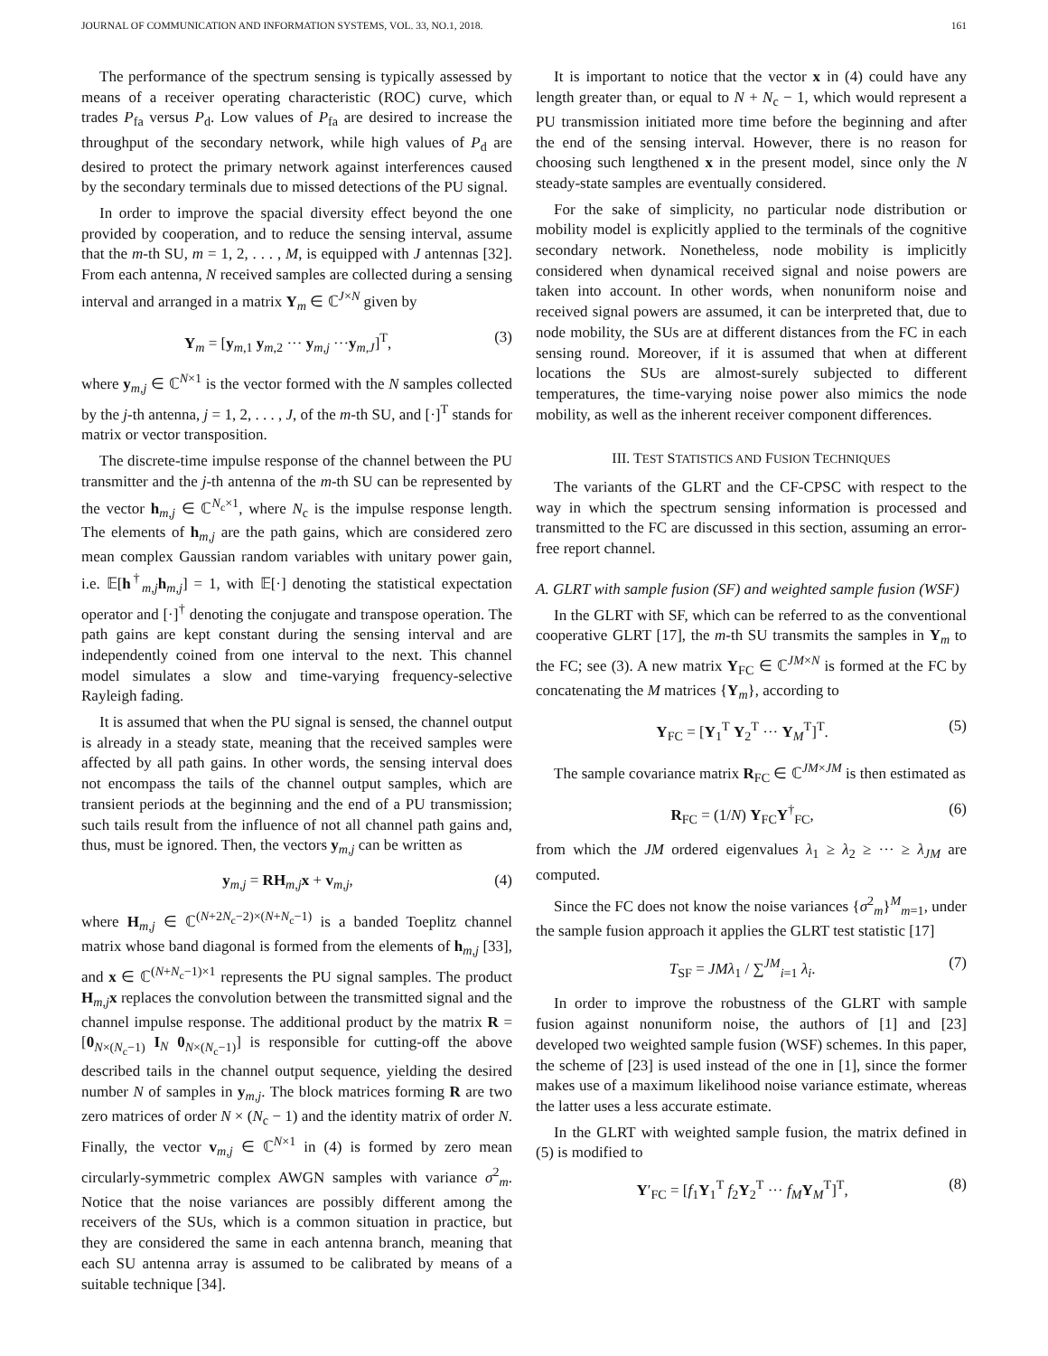JOURNAL OF COMMUNICATION AND INFORMATION SYSTEMS, VOL. 33, NO.1, 2018. 161
The performance of the spectrum sensing is typically assessed by means of a receiver operating characteristic (ROC) curve, which trades P<sub>fa</sub> versus P<sub>d</sub>. Low values of P<sub>fa</sub> are desired to increase the throughput of the secondary network, while high values of P<sub>d</sub> are desired to protect the primary network against interferences caused by the secondary terminals due to missed detections of the PU signal.
In order to improve the spacial diversity effect beyond the one provided by cooperation, and to reduce the sensing interval, assume that the m-th SU, m = 1, 2, . . . , M, is equipped with J antennas [32]. From each antenna, N received samples are collected during a sensing interval and arranged in a matrix Y<sub>m</sub> ∈ ℂ<sup>J×N</sup> given by
Y<sub>m</sub> = [y<sub>m,1</sub> y<sub>m,2</sub> ··· y<sub>m,j</sub> ···y<sub>m,J</sub>]<sup>T</sup>, (3)
where y<sub>m,j</sub> ∈ ℂ<sup>N×1</sup> is the vector formed with the N samples collected by the j-th antenna, j = 1, 2, . . . , J, of the m-th SU, and [·]<sup>T</sup> stands for matrix or vector transposition.
The discrete-time impulse response of the channel between the PU transmitter and the j-th antenna of the m-th SU can be represented by the vector h<sub>m,j</sub> ∈ ℂ<sup>N<sub>c</sub>×1</sup>, where N<sub>c</sub> is the impulse response length. The elements of h<sub>m,j</sub> are the path gains, which are considered zero mean complex Gaussian random variables with unitary power gain, i.e. 𝔼[h<sup>†</sup><sub>m,j</sub>h<sub>m,j</sub>] = 1, with 𝔼[·] denoting the statistical expectation operator and [·]<sup>†</sup> denoting the conjugate and transpose operation. The path gains are kept constant during the sensing interval and are independently coined from one interval to the next. This channel model simulates a slow and time-varying frequency-selective Rayleigh fading.
It is assumed that when the PU signal is sensed, the channel output is already in a steady state, meaning that the received samples were affected by all path gains. In other words, the sensing interval does not encompass the tails of the channel output samples, which are transient periods at the beginning and the end of a PU transmission; such tails result from the influence of not all channel path gains and, thus, must be ignored. Then, the vectors y<sub>m,j</sub> can be written as
y<sub>m,j</sub> = RH<sub>m,j</sub>x + v<sub>m,j</sub>, (4)
where H<sub>m,j</sub> ∈ ℂ<sup>(N+2N<sub>c</sub>−2)×(N+N<sub>c</sub>−1)</sup> is a banded Toeplitz channel matrix whose band diagonal is formed from the elements of h<sub>m,j</sub> [33], and x ∈ ℂ<sup>(N+N<sub>c</sub>−1)×1</sup> represents the PU signal samples. The product H<sub>m,j</sub>x replaces the convolution between the transmitted signal and the channel impulse response. The additional product by the matrix R = [0<sub>N×(N<sub>c</sub>−1)</sub> I<sub>N</sub> 0<sub>N×(N<sub>c</sub>−1)</sub>] is responsible for cutting-off the above described tails in the channel output sequence, yielding the desired number N of samples in y<sub>m,j</sub>. The block matrices forming R are two zero matrices of order N × (N<sub>c</sub> − 1) and the identity matrix of order N. Finally, the vector v<sub>m,j</sub> ∈ ℂ<sup>N×1</sup> in (4) is formed by zero mean circularly-symmetric complex AWGN samples with variance σ<sup>2</sup><sub>m</sub>. Notice that the noise variances are possibly different among the receivers of the SUs, which is a common situation in practice, but they are considered the same in each antenna branch, meaning that each SU antenna array is assumed to be calibrated by means of a suitable technique [34].
It is important to notice that the vector x in (4) could have any length greater than, or equal to N + N<sub>c</sub> − 1, which would represent a PU transmission initiated more time before the beginning and after the end of the sensing interval. However, there is no reason for choosing such lengthened x in the present model, since only the N steady-state samples are eventually considered.
For the sake of simplicity, no particular node distribution or mobility model is explicitly applied to the terminals of the cognitive secondary network. Nonetheless, node mobility is implicitly considered when dynamical received signal and noise powers are taken into account. In other words, when nonuniform noise and received signal powers are assumed, it can be interpreted that, due to node mobility, the SUs are at different distances from the FC in each sensing round. Moreover, if it is assumed that when at different locations the SUs are almost-surely subjected to different temperatures, the time-varying noise power also mimics the node mobility, as well as the inherent receiver component differences.
III. TEST STATISTICS AND FUSION TECHNIQUES
The variants of the GLRT and the CF-CPSC with respect to the way in which the spectrum sensing information is processed and transmitted to the FC are discussed in this section, assuming an error-free report channel.
A. GLRT with sample fusion (SF) and weighted sample fusion (WSF)
In the GLRT with SF, which can be referred to as the conventional cooperative GLRT [17], the m-th SU transmits the samples in Y<sub>m</sub> to the FC; see (3). A new matrix Y<sub>FC</sub> ∈ ℂ<sup>JM×N</sup> is formed at the FC by concatenating the M matrices {Y<sub>m</sub>}, according to
Y<sub>FC</sub> = [Y<sub>1</sub><sup>T</sup> Y<sub>2</sub><sup>T</sup> ··· Y<sub>M</sub><sup>T</sup>]<sup>T</sup>. (5)
The sample covariance matrix R<sub>FC</sub> ∈ ℂ<sup>JM×JM</sup> is then estimated as
R<sub>FC</sub> = (1/N) Y<sub>FC</sub>Y<sup>†</sup><sub>FC</sub>, (6)
from which the JM ordered eigenvalues λ<sub>1</sub> ≥ λ<sub>2</sub> ≥ ··· ≥ λ<sub>JM</sub> are computed.
Since the FC does not know the noise variances {σ<sup>2</sup><sub>m</sub>}<sup>M</sup><sub>m=1</sub>, under the sample fusion approach it applies the GLRT test statistic [17]
T<sub>SF</sub> = JMλ<sub>1</sub> / ∑<sup>JM</sup><sub>i=1</sub> λ<sub>i</sub>. (7)
In order to improve the robustness of the GLRT with sample fusion against nonuniform noise, the authors of [1] and [23] developed two weighted sample fusion (WSF) schemes. In this paper, the scheme of [23] is used instead of the one in [1], since the former makes use of a maximum likelihood noise variance estimate, whereas the latter uses a less accurate estimate.
In the GLRT with weighted sample fusion, the matrix defined in (5) is modified to
Y′<sub>FC</sub> = [f<sub>1</sub>Y<sub>1</sub><sup>T</sup> f<sub>2</sub>Y<sub>2</sub><sup>T</sup> ··· f<sub>M</sub>Y<sub>M</sub><sup>T</sup>]<sup>T</sup>, (8)